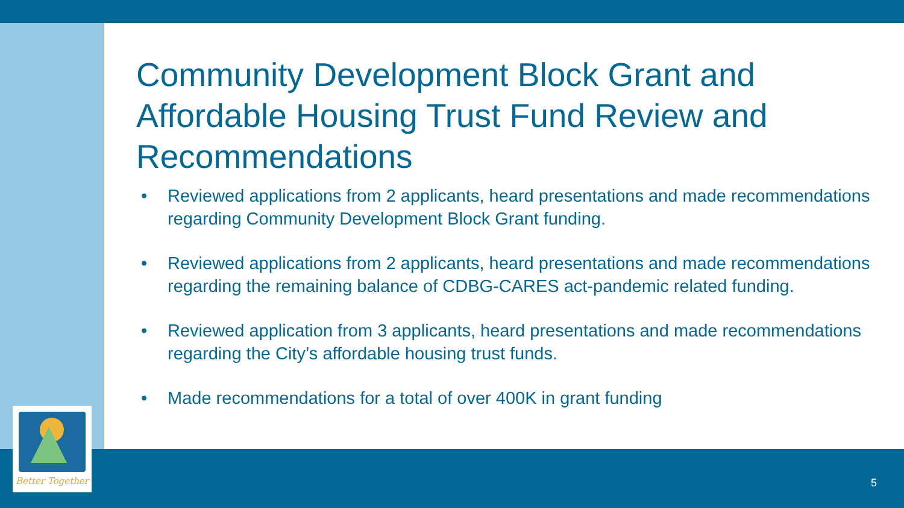Better Together
Community Development Block Grant and Affordable Housing Trust Fund Review and Recommendations
• Reviewed applications from 2 applicants, heard presentations and made recommendations regarding Community Development Block Grant funding.
• Reviewed applications from 2 applicants, heard presentations and made recommendations regarding the remaining balance of CDBG-CARES act-pandemic related funding.
• Reviewed application from 3 applicants, heard presentations and made recommendations regarding the City’s affordable housing trust funds.
• Made recommendations for a total of over 400K in grant funding
5